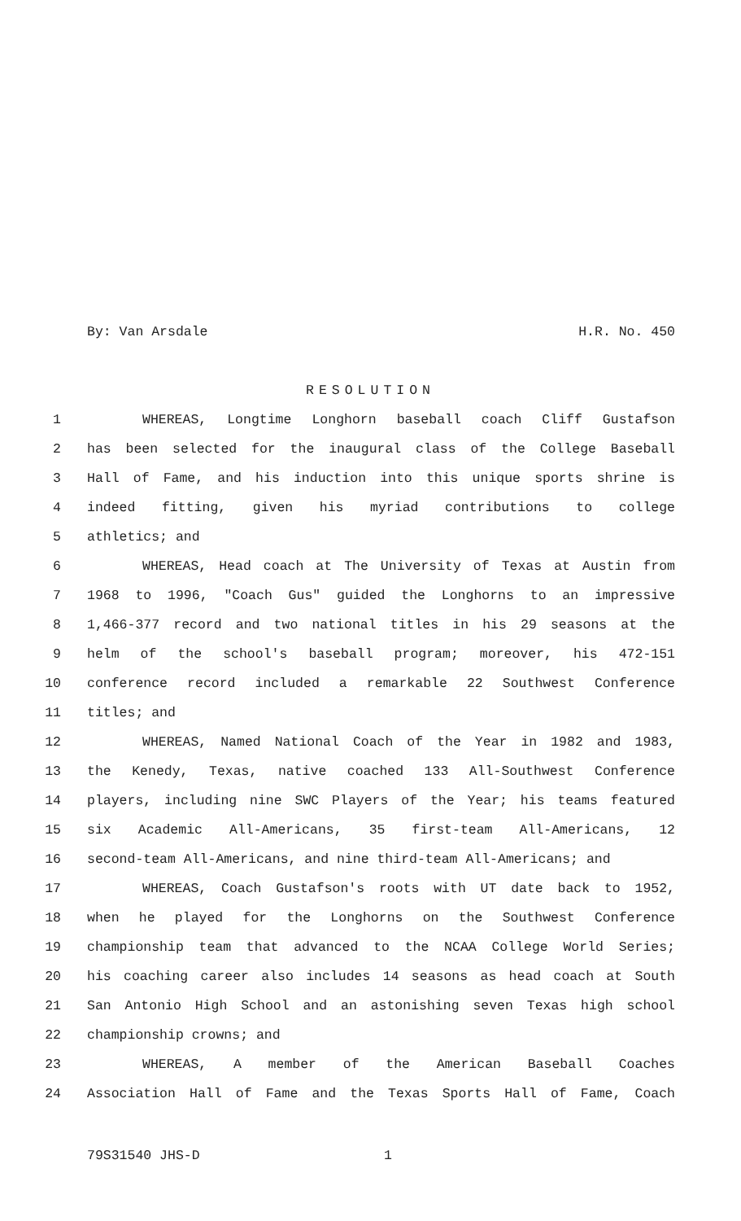By: Van Arsdale H.R. No. 450
RESOLUTION
1 WHEREAS, Longtime Longhorn baseball coach Cliff Gustafson
2 has been selected for the inaugural class of the College Baseball
3 Hall of Fame, and his induction into this unique sports shrine is
4 indeed fitting, given his myriad contributions to college
5 athletics; and
6 WHEREAS, Head coach at The University of Texas at Austin from
7 1968 to 1996, "Coach Gus" guided the Longhorns to an impressive
8 1,466-377 record and two national titles in his 29 seasons at the
9 helm of the school's baseball program; moreover, his 472-151
10 conference record included a remarkable 22 Southwest Conference
11 titles; and
12 WHEREAS, Named National Coach of the Year in 1982 and 1983,
13 the Kenedy, Texas, native coached 133 All-Southwest Conference
14 players, including nine SWC Players of the Year; his teams featured
15 six Academic All-Americans, 35 first-team All-Americans, 12
16 second-team All-Americans, and nine third-team All-Americans; and
17 WHEREAS, Coach Gustafson's roots with UT date back to 1952,
18 when he played for the Longhorns on the Southwest Conference
19 championship team that advanced to the NCAA College World Series;
20 his coaching career also includes 14 seasons as head coach at South
21 San Antonio High School and an astonishing seven Texas high school
22 championship crowns; and
23 WHEREAS, A member of the American Baseball Coaches
24 Association Hall of Fame and the Texas Sports Hall of Fame, Coach
79S31540 JHS-D 1